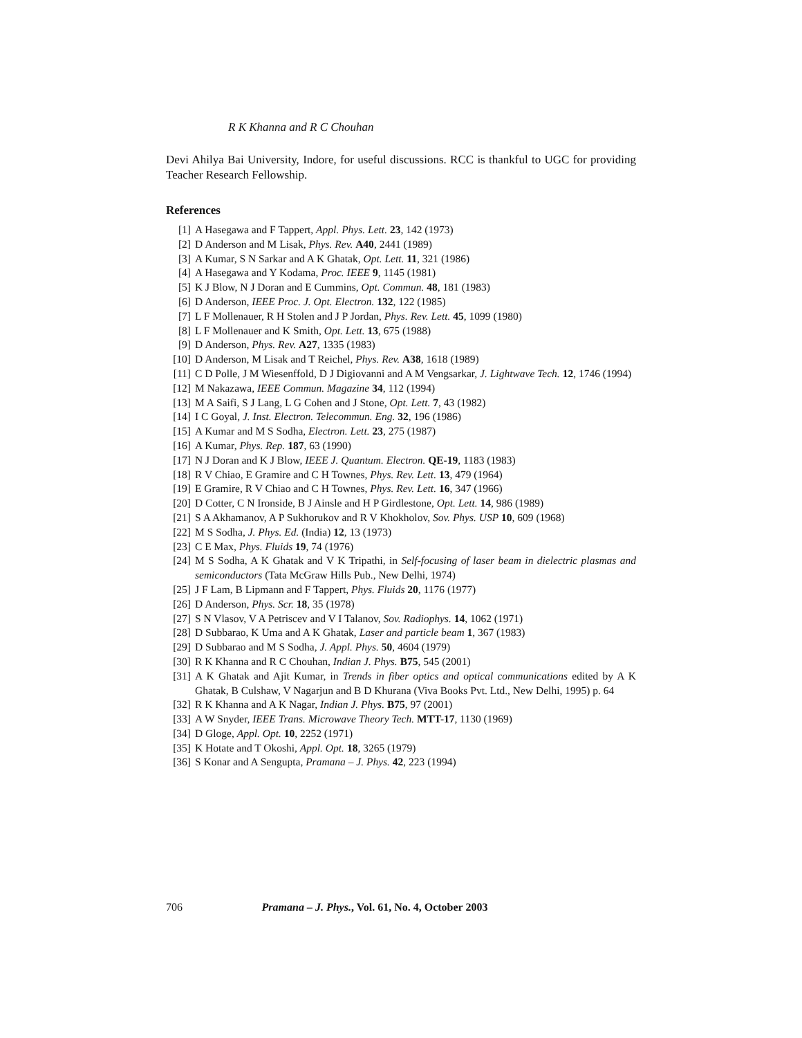R K Khanna and R C Chouhan
Devi Ahilya Bai University, Indore, for useful discussions. RCC is thankful to UGC for providing Teacher Research Fellowship.
References
[1] A Hasegawa and F Tappert, Appl. Phys. Lett. 23, 142 (1973)
[2] D Anderson and M Lisak, Phys. Rev. A40, 2441 (1989)
[3] A Kumar, S N Sarkar and A K Ghatak, Opt. Lett. 11, 321 (1986)
[4] A Hasegawa and Y Kodama, Proc. IEEE 9, 1145 (1981)
[5] K J Blow, N J Doran and E Cummins, Opt. Commun. 48, 181 (1983)
[6] D Anderson, IEEE Proc. J. Opt. Electron. 132, 122 (1985)
[7] L F Mollenauer, R H Stolen and J P Jordan, Phys. Rev. Lett. 45, 1099 (1980)
[8] L F Mollenauer and K Smith, Opt. Lett. 13, 675 (1988)
[9] D Anderson, Phys. Rev. A27, 1335 (1983)
[10] D Anderson, M Lisak and T Reichel, Phys. Rev. A38, 1618 (1989)
[11] C D Polle, J M Wiesenffold, D J Digiovanni and A M Vengsarkar, J. Lightwave Tech. 12, 1746 (1994)
[12] M Nakazawa, IEEE Commun. Magazine 34, 112 (1994)
[13] M A Saifi, S J Lang, L G Cohen and J Stone, Opt. Lett. 7, 43 (1982)
[14] I C Goyal, J. Inst. Electron. Telecommun. Eng. 32, 196 (1986)
[15] A Kumar and M S Sodha, Electron. Lett. 23, 275 (1987)
[16] A Kumar, Phys. Rep. 187, 63 (1990)
[17] N J Doran and K J Blow, IEEE J. Quantum. Electron. QE-19, 1183 (1983)
[18] R V Chiao, E Gramire and C H Townes, Phys. Rev. Lett. 13, 479 (1964)
[19] E Gramire, R V Chiao and C H Townes, Phys. Rev. Lett. 16, 347 (1966)
[20] D Cotter, C N Ironside, B J Ainsle and H P Girdlestone, Opt. Lett. 14, 986 (1989)
[21] S A Akhamanov, A P Sukhorukov and R V Khokholov, Sov. Phys. USP 10, 609 (1968)
[22] M S Sodha, J. Phys. Ed. (India) 12, 13 (1973)
[23] C E Max, Phys. Fluids 19, 74 (1976)
[24] M S Sodha, A K Ghatak and V K Tripathi, in Self-focusing of laser beam in dielectric plasmas and semiconductors (Tata McGraw Hills Pub., New Delhi, 1974)
[25] J F Lam, B Lipmann and F Tappert, Phys. Fluids 20, 1176 (1977)
[26] D Anderson, Phys. Scr. 18, 35 (1978)
[27] S N Vlasov, V A Petriscev and V I Talanov, Sov. Radiophys. 14, 1062 (1971)
[28] D Subbarao, K Uma and A K Ghatak, Laser and particle beam 1, 367 (1983)
[29] D Subbarao and M S Sodha, J. Appl. Phys. 50, 4604 (1979)
[30] R K Khanna and R C Chouhan, Indian J. Phys. B75, 545 (2001)
[31] A K Ghatak and Ajit Kumar, in Trends in fiber optics and optical communications edited by A K Ghatak, B Culshaw, V Nagarjun and B D Khurana (Viva Books Pvt. Ltd., New Delhi, 1995) p. 64
[32] R K Khanna and A K Nagar, Indian J. Phys. B75, 97 (2001)
[33] A W Snyder, IEEE Trans. Microwave Theory Tech. MTT-17, 1130 (1969)
[34] D Gloge, Appl. Opt. 10, 2252 (1971)
[35] K Hotate and T Okoshi, Appl. Opt. 18, 3265 (1979)
[36] S Konar and A Sengupta, Pramana – J. Phys. 42, 223 (1994)
706 Pramana – J. Phys., Vol. 61, No. 4, October 2003